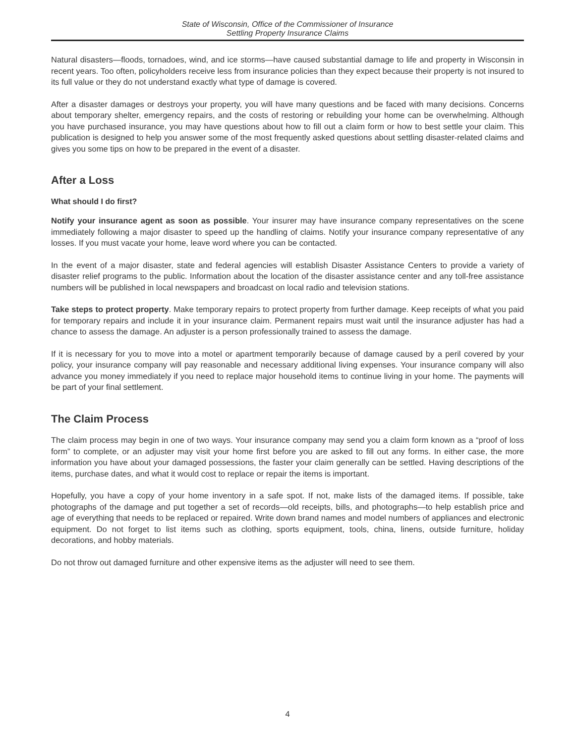State of Wisconsin, Office of the Commissioner of Insurance
Settling Property Insurance Claims
Natural disasters—floods, tornadoes, wind, and ice storms—have caused substantial damage to life and property in Wisconsin in recent years. Too often, policyholders receive less from insurance policies than they expect because their property is not insured to its full value or they do not understand exactly what type of damage is covered.
After a disaster damages or destroys your property, you will have many questions and be faced with many decisions. Concerns about temporary shelter, emergency repairs, and the costs of restoring or rebuilding your home can be overwhelming. Although you have purchased insurance, you may have questions about how to fill out a claim form or how to best settle your claim. This publication is designed to help you answer some of the most frequently asked questions about settling disaster-related claims and gives you some tips on how to be prepared in the event of a disaster.
After a Loss
What should I do first?
Notify your insurance agent as soon as possible. Your insurer may have insurance company representatives on the scene immediately following a major disaster to speed up the handling of claims. Notify your insurance company representative of any losses. If you must vacate your home, leave word where you can be contacted.
In the event of a major disaster, state and federal agencies will establish Disaster Assistance Centers to provide a variety of disaster relief programs to the public. Information about the location of the disaster assistance center and any toll-free assistance numbers will be published in local newspapers and broadcast on local radio and television stations.
Take steps to protect property. Make temporary repairs to protect property from further damage. Keep receipts of what you paid for temporary repairs and include it in your insurance claim. Permanent repairs must wait until the insurance adjuster has had a chance to assess the damage. An adjuster is a person professionally trained to assess the damage.
If it is necessary for you to move into a motel or apartment temporarily because of damage caused by a peril covered by your policy, your insurance company will pay reasonable and necessary additional living expenses. Your insurance company will also advance you money immediately if you need to replace major household items to continue living in your home. The payments will be part of your final settlement.
The Claim Process
The claim process may begin in one of two ways. Your insurance company may send you a claim form known as a “proof of loss form” to complete, or an adjuster may visit your home first before you are asked to fill out any forms. In either case, the more information you have about your damaged possessions, the faster your claim generally can be settled. Having descriptions of the items, purchase dates, and what it would cost to replace or repair the items is important.
Hopefully, you have a copy of your home inventory in a safe spot. If not, make lists of the damaged items. If possible, take photographs of the damage and put together a set of records—old receipts, bills, and photographs—to help establish price and age of everything that needs to be replaced or repaired. Write down brand names and model numbers of appliances and electronic equipment. Do not forget to list items such as clothing, sports equipment, tools, china, linens, outside furniture, holiday decorations, and hobby materials.
Do not throw out damaged furniture and other expensive items as the adjuster will need to see them.
4